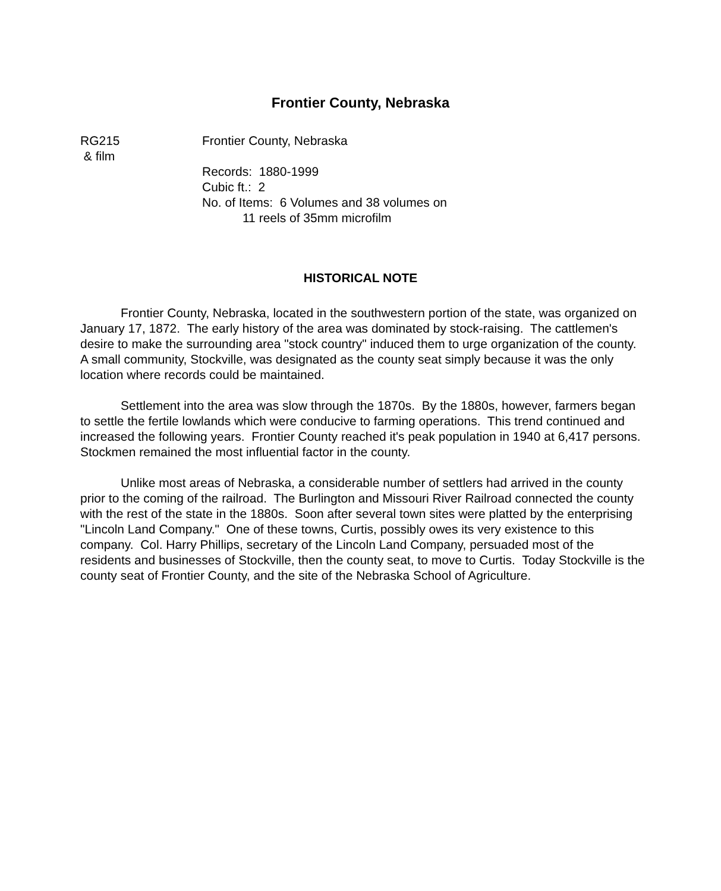Frontier County, Nebraska
RG215
& film
Frontier County, Nebraska
Records: 1880-1999
Cubic ft.: 2
No. of Items: 6 Volumes and 38 volumes on
11 reels of 35mm microfilm
HISTORICAL NOTE
Frontier County, Nebraska, located in the southwestern portion of the state, was organized on January 17, 1872. The early history of the area was dominated by stock-raising. The cattlemen's desire to make the surrounding area "stock country" induced them to urge organization of the county. A small community, Stockville, was designated as the county seat simply because it was the only location where records could be maintained.
Settlement into the area was slow through the 1870s. By the 1880s, however, farmers began to settle the fertile lowlands which were conducive to farming operations. This trend continued and increased the following years. Frontier County reached it's peak population in 1940 at 6,417 persons. Stockmen remained the most influential factor in the county.
Unlike most areas of Nebraska, a considerable number of settlers had arrived in the county prior to the coming of the railroad. The Burlington and Missouri River Railroad connected the county with the rest of the state in the 1880s. Soon after several town sites were platted by the enterprising "Lincoln Land Company." One of these towns, Curtis, possibly owes its very existence to this company. Col. Harry Phillips, secretary of the Lincoln Land Company, persuaded most of the residents and businesses of Stockville, then the county seat, to move to Curtis. Today Stockville is the county seat of Frontier County, and the site of the Nebraska School of Agriculture.